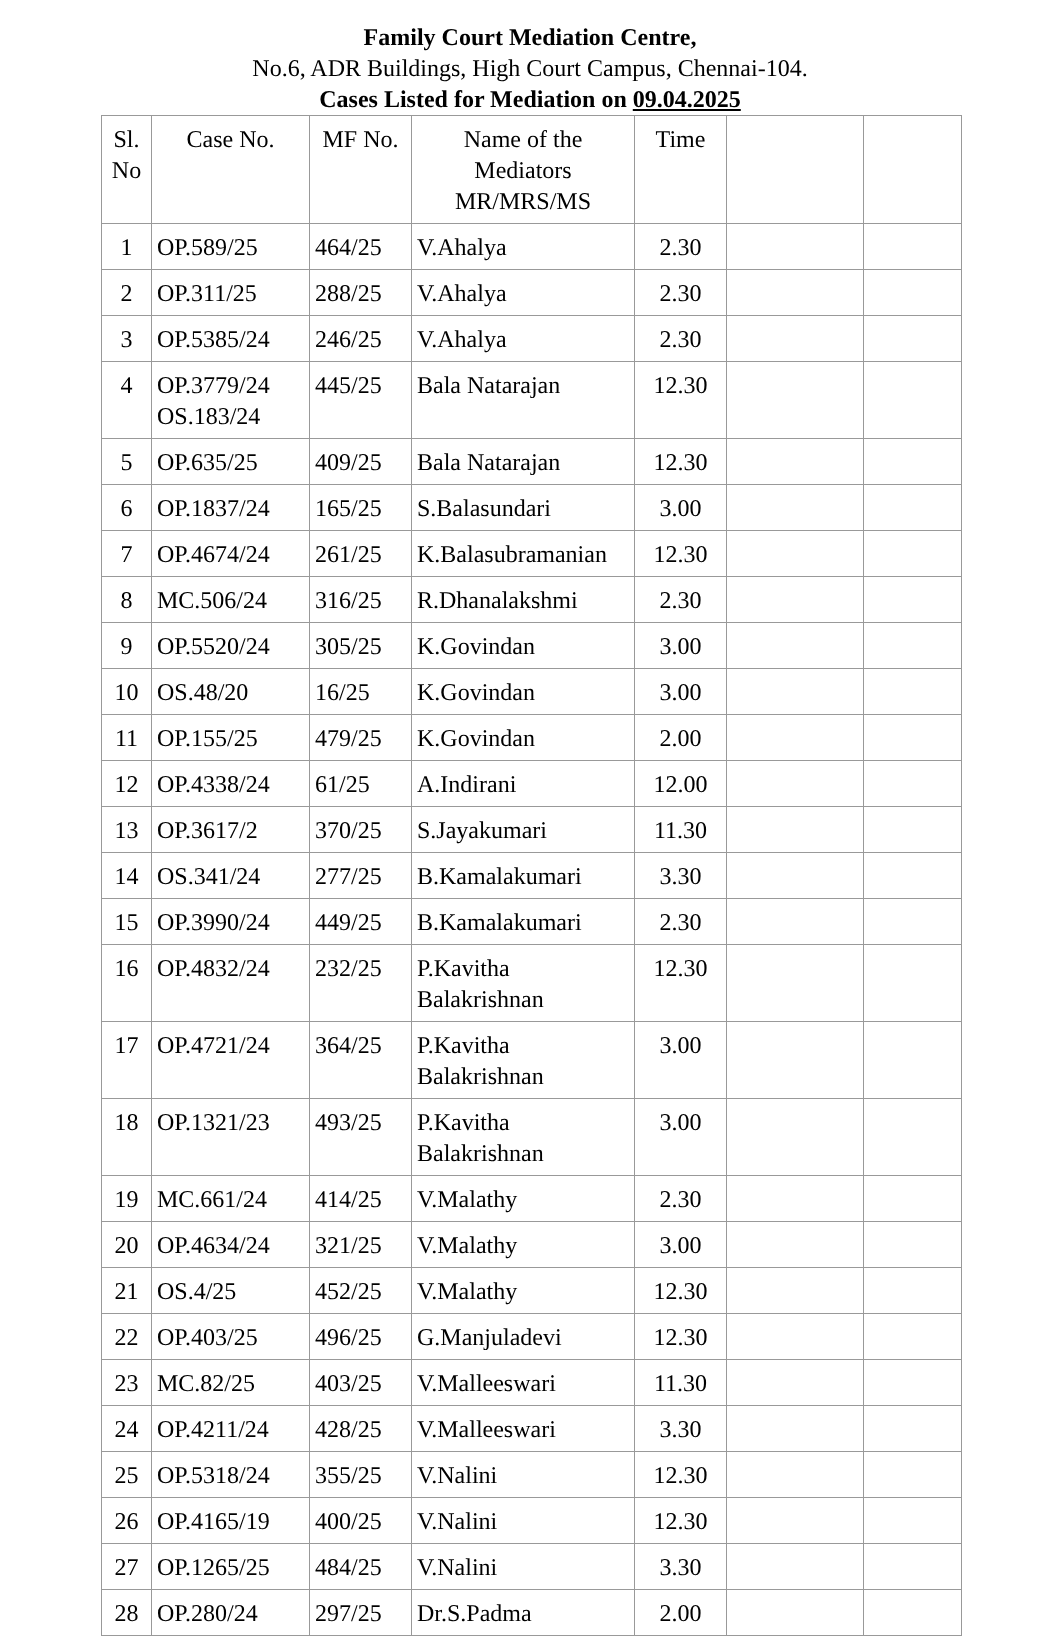Family Court Mediation Centre,
No.6, ADR Buildings, High Court Campus, Chennai-104.
Cases Listed for Mediation on 09.04.2025
| Sl. No | Case No. | MF No. | Name of the Mediators MR/MRS/MS | Time | | |
| --- | --- | --- | --- | --- | --- | --- |
| 1 | OP.589/25 | 464/25 | V.Ahalya | 2.30 | | |
| 2 | OP.311/25 | 288/25 | V.Ahalya | 2.30 | | |
| 3 | OP.5385/24 | 246/25 | V.Ahalya | 2.30 | | |
| 4 | OP.3779/24 OS.183/24 | 445/25 | Bala Natarajan | 12.30 | | |
| 5 | OP.635/25 | 409/25 | Bala Natarajan | 12.30 | | |
| 6 | OP.1837/24 | 165/25 | S.Balasundari | 3.00 | | |
| 7 | OP.4674/24 | 261/25 | K.Balasubramanian | 12.30 | | |
| 8 | MC.506/24 | 316/25 | R.Dhanalakshmi | 2.30 | | |
| 9 | OP.5520/24 | 305/25 | K.Govindan | 3.00 | | |
| 10 | OS.48/20 | 16/25 | K.Govindan | 3.00 | | |
| 11 | OP.155/25 | 479/25 | K.Govindan | 2.00 | | |
| 12 | OP.4338/24 | 61/25 | A.Indirani | 12.00 | | |
| 13 | OP.3617/2 | 370/25 | S.Jayakumari | 11.30 | | |
| 14 | OS.341/24 | 277/25 | B.Kamalakumari | 3.30 | | |
| 15 | OP.3990/24 | 449/25 | B.Kamalakumari | 2.30 | | |
| 16 | OP.4832/24 | 232/25 | P.Kavitha Balakrishnan | 12.30 | | |
| 17 | OP.4721/24 | 364/25 | P.Kavitha Balakrishnan | 3.00 | | |
| 18 | OP.1321/23 | 493/25 | P.Kavitha Balakrishnan | 3.00 | | |
| 19 | MC.661/24 | 414/25 | V.Malathy | 2.30 | | |
| 20 | OP.4634/24 | 321/25 | V.Malathy | 3.00 | | |
| 21 | OS.4/25 | 452/25 | V.Malathy | 12.30 | | |
| 22 | OP.403/25 | 496/25 | G.Manjuladevi | 12.30 | | |
| 23 | MC.82/25 | 403/25 | V.Malleeswari | 11.30 | | |
| 24 | OP.4211/24 | 428/25 | V.Malleeswari | 3.30 | | |
| 25 | OP.5318/24 | 355/25 | V.Nalini | 12.30 | | |
| 26 | OP.4165/19 | 400/25 | V.Nalini | 12.30 | | |
| 27 | OP.1265/25 | 484/25 | V.Nalini | 3.30 | | |
| 28 | OP.280/24 | 297/25 | Dr.S.Padma | 2.00 | | |